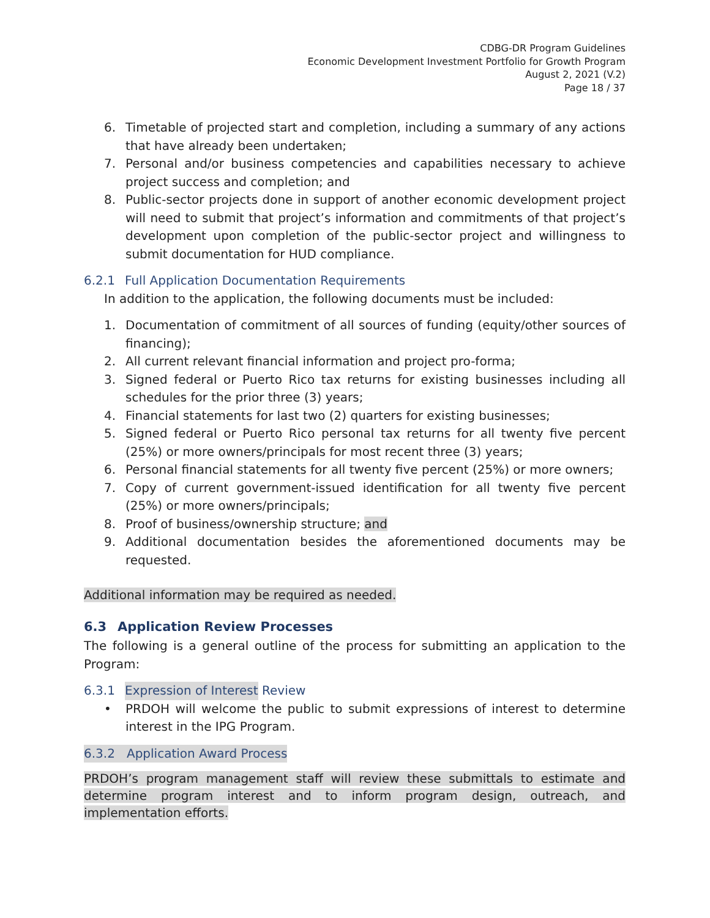CDBG-DR Program Guidelines
Economic Development Investment Portfolio for Growth Program
August 2, 2021 (V.2)
Page 18 / 37
6. Timetable of projected start and completion, including a summary of any actions that have already been undertaken;
7. Personal and/or business competencies and capabilities necessary to achieve project success and completion; and
8. Public-sector projects done in support of another economic development project will need to submit that project’s information and commitments of that project’s development upon completion of the public-sector project and willingness to submit documentation for HUD compliance.
6.2.1 Full Application Documentation Requirements
In addition to the application, the following documents must be included:
1. Documentation of commitment of all sources of funding (equity/other sources of financing);
2. All current relevant financial information and project pro-forma;
3. Signed federal or Puerto Rico tax returns for existing businesses including all schedules for the prior three (3) years;
4. Financial statements for last two (2) quarters for existing businesses;
5. Signed federal or Puerto Rico personal tax returns for all twenty five percent (25%) or more owners/principals for most recent three (3) years;
6. Personal financial statements for all twenty five percent (25%) or more owners;
7. Copy of current government-issued identification for all twenty five percent (25%) or more owners/principals;
8. Proof of business/ownership structure; and
9. Additional documentation besides the aforementioned documents may be requested.
Additional information may be required as needed.
6.3 Application Review Processes
The following is a general outline of the process for submitting an application to the Program:
6.3.1 Expression of Interest Review
• PRDOH will welcome the public to submit expressions of interest to determine interest in the IPG Program.
6.3.2 Application Award Process
PRDOH’s program management staff will review these submittals to estimate and determine program interest and to inform program design, outreach, and implementation efforts.